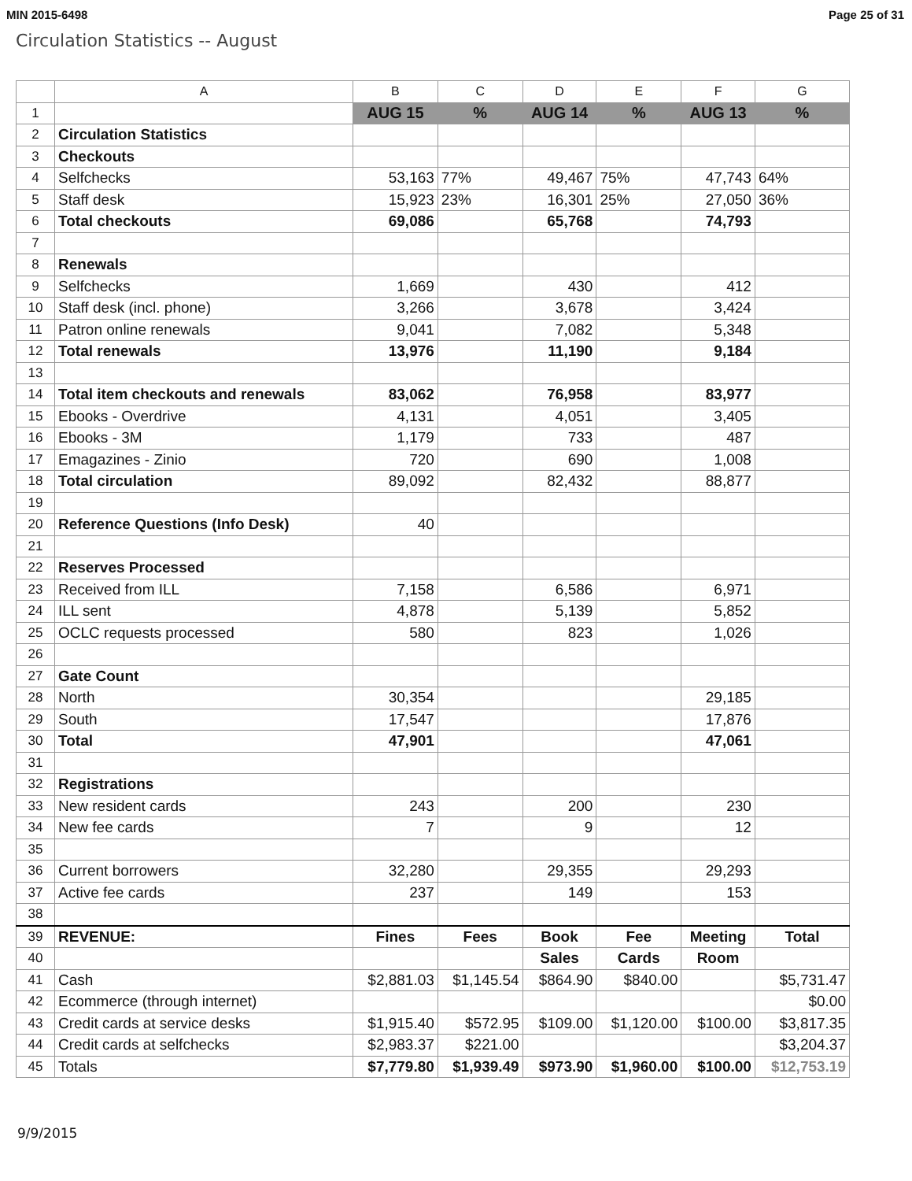MIN 2015-6498 Page 25 of 31
Circulation Statistics -- August
| | A | B | C | D | E | F | G |
| --- | --- | --- | --- | --- | --- | --- | --- |
| 1 | | AUG 15 | % | AUG 14 | % | AUG 13 | % |
| 2 | Circulation Statistics | | | | | | |
| 3 | Checkouts | | | | | | |
| 4 | Selfchecks | 53,163 | 77% | 49,467 | 75% | 47,743 | 64% |
| 5 | Staff desk | 15,923 | 23% | 16,301 | 25% | 27,050 | 36% |
| 6 | Total checkouts | 69,086 | | 65,768 | | 74,793 | |
| 7 | | | | | | | |
| 8 | Renewals | | | | | | |
| 9 | Selfchecks | 1,669 | | 430 | | 412 | |
| 10 | Staff desk (incl. phone) | 3,266 | | 3,678 | | 3,424 | |
| 11 | Patron online renewals | 9,041 | | 7,082 | | 5,348 | |
| 12 | Total renewals | 13,976 | | 11,190 | | 9,184 | |
| 13 | | | | | | | |
| 14 | Total item checkouts and renewals | 83,062 | | 76,958 | | 83,977 | |
| 15 | Ebooks - Overdrive | 4,131 | | 4,051 | | 3,405 | |
| 16 | Ebooks - 3M | 1,179 | | 733 | | 487 | |
| 17 | Emagazines - Zinio | 720 | | 690 | | 1,008 | |
| 18 | Total circulation | 89,092 | | 82,432 | | 88,877 | |
| 19 | | | | | | | |
| 20 | Reference Questions (Info Desk) | 40 | | | | | |
| 21 | | | | | | | |
| 22 | Reserves Processed | | | | | | |
| 23 | Received from ILL | 7,158 | | 6,586 | | 6,971 | |
| 24 | ILL sent | 4,878 | | 5,139 | | 5,852 | |
| 25 | OCLC requests processed | 580 | | 823 | | 1,026 | |
| 26 | | | | | | | |
| 27 | Gate Count | | | | | | |
| 28 | North | 30,354 | | | | 29,185 | |
| 29 | South | 17,547 | | | | 17,876 | |
| 30 | Total | 47,901 | | | | 47,061 | |
| 31 | | | | | | | |
| 32 | Registrations | | | | | | |
| 33 | New resident cards | 243 | | 200 | | 230 | |
| 34 | New fee cards | 7 | | 9 | | 12 | |
| 35 | | | | | | | |
| 36 | Current borrowers | 32,280 | | 29,355 | | 29,293 | |
| 37 | Active fee cards | 237 | | 149 | | 153 | |
| 38 | | | | | | | |
| 39 | REVENUE: | Fines | Fees | Book | Fee | Meeting | Total |
| 40 | | | | Sales | Cards | Room | |
| 41 | Cash | $2,881.03 | $1,145.54 | $864.90 | $840.00 | | $5,731.47 |
| 42 | Ecommerce (through internet) | | | | | | $0.00 |
| 43 | Credit cards at service desks | $1,915.40 | $572.95 | $109.00 | $1,120.00 | $100.00 | $3,817.35 |
| 44 | Credit cards at selfchecks | $2,983.37 | $221.00 | | | | $3,204.37 |
| 45 | Totals | $7,779.80 | $1,939.49 | $973.90 | $1,960.00 | $100.00 | $12,753.19 |
9/9/2015